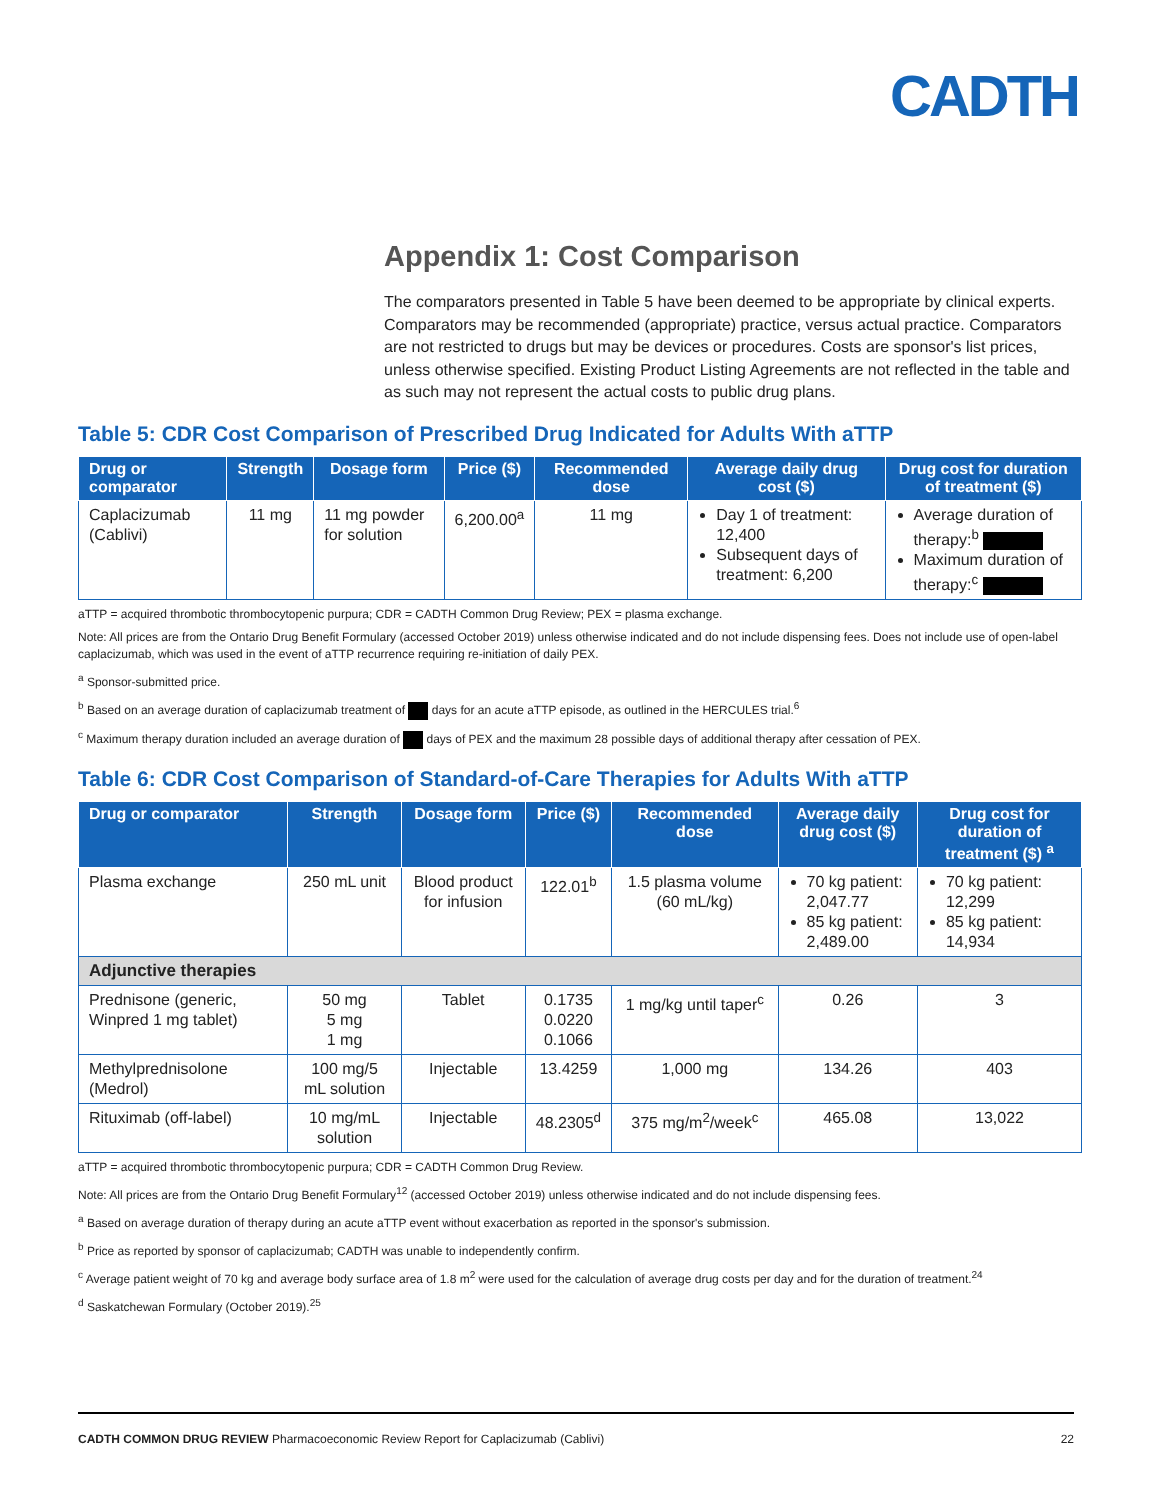CADTH
Appendix 1: Cost Comparison
The comparators presented in Table 5 have been deemed to be appropriate by clinical experts. Comparators may be recommended (appropriate) practice, versus actual practice. Comparators are not restricted to drugs but may be devices or procedures. Costs are sponsor's list prices, unless otherwise specified. Existing Product Listing Agreements are not reflected in the table and as such may not represent the actual costs to public drug plans.
Table 5: CDR Cost Comparison of Prescribed Drug Indicated for Adults With aTTP
| Drug or comparator | Strength | Dosage form | Price ($) | Recommended dose | Average daily drug cost ($) | Drug cost for duration of treatment ($) |
| --- | --- | --- | --- | --- | --- | --- |
| Caplacizumab (Cablivi) | 11 mg | 11 mg powder for solution | 6,200.00<sup>a</sup> | 11 mg | Day 1 of treatment: 12,400 Subsequent days of treatment: 6,200 | Average duration of therapy:<sup>b</sup> Maximum duration of therapy:<sup>c</sup> |
aTTP = acquired thrombotic thrombocytopenic purpura; CDR = CADTH Common Drug Review; PEX = plasma exchange.
Note: All prices are from the Ontario Drug Benefit Formulary (accessed October 2019) unless otherwise indicated and do not include dispensing fees. Does not include use of open-label caplacizumab, which was used in the event of aTTP recurrence requiring re-initiation of daily PEX.
<sup>a</sup> Sponsor-submitted price.
<sup>b</sup> Based on an average duration of caplacizumab treatment of days for an acute aTTP episode, as outlined in the HERCULES trial.<sup>6</sup>
<sup>c</sup> Maximum therapy duration included an average duration of days of PEX and the maximum 28 possible days of additional therapy after cessation of PEX.
Table 6: CDR Cost Comparison of Standard-of-Care Therapies for Adults With aTTP
| Drug or comparator | Strength | Dosage form | Price ($) | Recommended dose | Average daily drug cost ($) | Drug cost for duration of treatment ($) <sup>a</sup> |
| --- | --- | --- | --- | --- | --- | --- |
| Plasma exchange | 250 mL unit | Blood product for infusion | 122.01<sup>b</sup> | 1.5 plasma volume (60 mL/kg) | 70 kg patient: 2,047.77 85 kg patient: 2,489.00 | 70 kg patient: 12,299 85 kg patient: 14,934 |
| Adjunctive therapies | | | | | | |
| Prednisone (generic, Winpred 1 mg tablet) | 50 mg 5 mg 1 mg | Tablet | 0.1735 0.0220 0.1066 | 1 mg/kg until taper<sup>c</sup> | 0.26 | 3 |
| Methylprednisolone (Medrol) | 100 mg/5 mL solution | Injectable | 13.4259 | 1,000 mg | 134.26 | 403 |
| Rituximab (off-label) | 10 mg/mL solution | Injectable | 48.2305<sup>d</sup> | 375 mg/m<sup>2</sup>/week<sup>c</sup> | 465.08 | 13,022 |
aTTP = acquired thrombotic thrombocytopenic purpura; CDR = CADTH Common Drug Review.
Note: All prices are from the Ontario Drug Benefit Formulary<sup>12</sup> (accessed October 2019) unless otherwise indicated and do not include dispensing fees.
<sup>a</sup> Based on average duration of therapy during an acute aTTP event without exacerbation as reported in the sponsor's submission.
<sup>b</sup> Price as reported by sponsor of caplacizumab; CADTH was unable to independently confirm.
<sup>c</sup> Average patient weight of 70 kg and average body surface area of 1.8 m<sup>2</sup> were used for the calculation of average drug costs per day and for the duration of treatment.<sup>24</sup>
<sup>d</sup> Saskatchewan Formulary (October 2019).<sup>25</sup>
CADTH COMMON DRUG REVIEW Pharmacoeconomic Review Report for Caplacizumab (Cablivi) 22